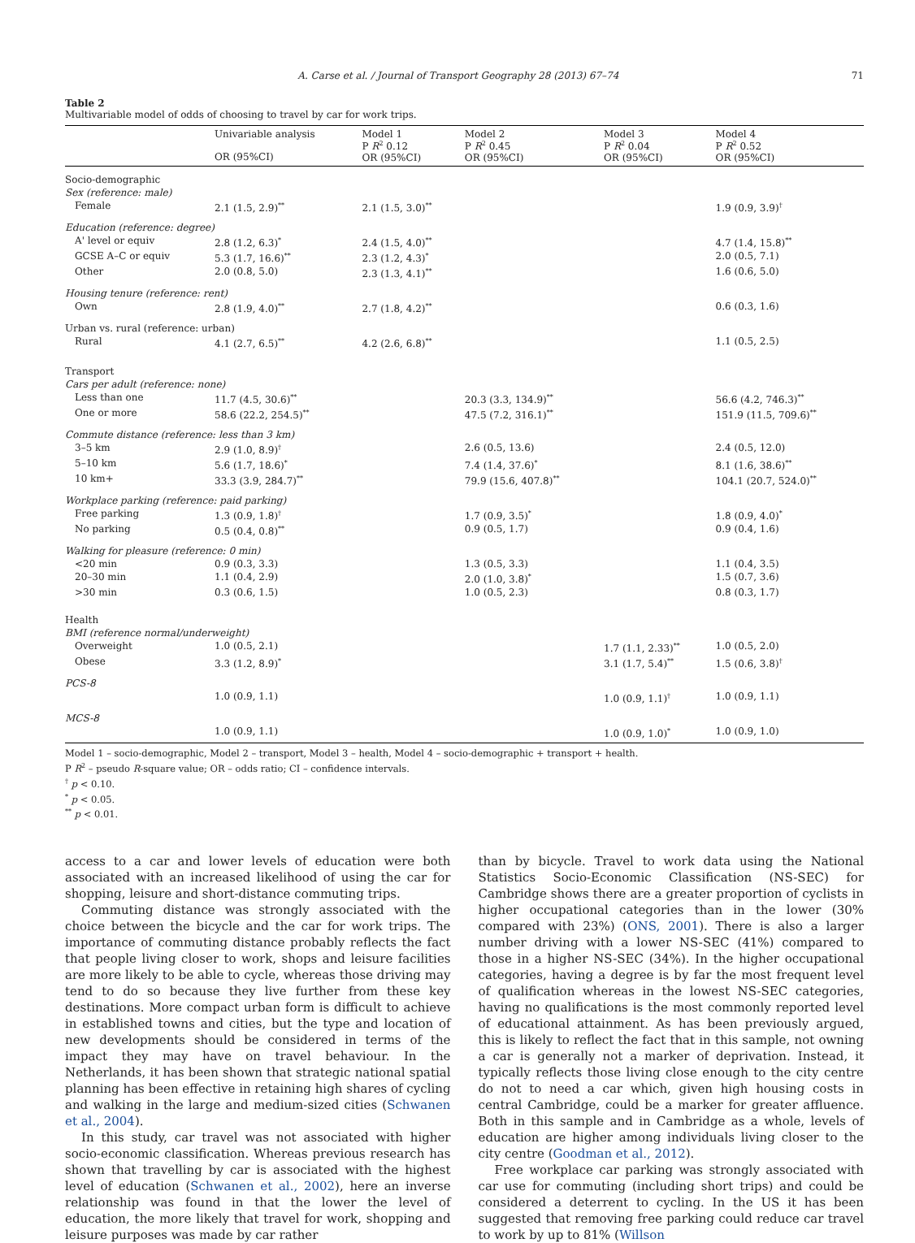A. Carse et al. / Journal of Transport Geography 28 (2013) 67–74 71
Table 2
Multivariable model of odds of choosing to travel by car for work trips.
| | Univariable analysis OR (95%CI) | Model 1 P R<sup>2</sup> 0.12 OR (95%CI) | Model 2 P R<sup>2</sup> 0.45 OR (95%CI) | Model 3 P R<sup>2</sup> 0.04 OR (95%CI) | Model 4 P R<sup>2</sup> 0.52 OR (95%CI) |
| --- | --- | --- | --- | --- | --- |
| Socio-demographic | | | | | |
| Sex (reference: male) | | | | | |
| Female | 2.1 (1.5, 2.9)<sup>**</sup> | 2.1 (1.5, 3.0)<sup>**</sup> | | | 1.9 (0.9, 3.9)<sup>†</sup> |
| Education (reference: degree) | | | | | |
| A' level or equiv | 2.8 (1.2, 6.3)<sup>*</sup> | 2.4 (1.5, 4.0)<sup>**</sup> | | | 4.7 (1.4, 15.8)<sup>**</sup> |
| GCSE A–C or equiv | 5.3 (1.7, 16.6)<sup>**</sup> | 2.3 (1.2, 4.3)<sup>*</sup> | | | 2.0 (0.5, 7.1) |
| Other | 2.0 (0.8, 5.0) | 2.3 (1.3, 4.1)<sup>**</sup> | | | 1.6 (0.6, 5.0) |
| Housing tenure (reference: rent) | | | | | |
| Own | 2.8 (1.9, 4.0)<sup>**</sup> | 2.7 (1.8, 4.2)<sup>**</sup> | | | 0.6 (0.3, 1.6) |
| Urban vs. rural (reference: urban) | | | | | |
| Rural | 4.1 (2.7, 6.5)<sup>**</sup> | 4.2 (2.6, 6.8)<sup>**</sup> | | | 1.1 (0.5, 2.5) |
| Transport | | | | | |
| Cars per adult (reference: none) | | | | | |
| Less than one | 11.7 (4.5, 30.6)<sup>**</sup> | | 20.3 (3.3, 134.9)<sup>**</sup> | | 56.6 (4.2, 746.3)<sup>**</sup> |
| One or more | 58.6 (22.2, 254.5)<sup>**</sup> | | 47.5 (7.2, 316.1)<sup>**</sup> | | 151.9 (11.5, 709.6)<sup>**</sup> |
| Commute distance (reference: less than 3 km) | | | | | |
| 3–5 km | 2.9 (1.0, 8.9)<sup>†</sup> | | 2.6 (0.5, 13.6) | | 2.4 (0.5, 12.0) |
| 5–10 km | 5.6 (1.7, 18.6)<sup>*</sup> | | 7.4 (1.4, 37.6)<sup>*</sup> | | 8.1 (1.6, 38.6)<sup>**</sup> |
| 10 km+ | 33.3 (3.9, 284.7)<sup>**</sup> | | 79.9 (15.6, 407.8)<sup>**</sup> | | 104.1 (20.7, 524.0)<sup>**</sup> |
| Workplace parking (reference: paid parking) | | | | | |
| Free parking | 1.3 (0.9, 1.8)<sup>†</sup> | | 1.7 (0.9, 3.5)<sup>*</sup> | | 1.8 (0.9, 4.0)<sup>*</sup> |
| No parking | 0.5 (0.4, 0.8)<sup>**</sup> | | 0.9 (0.5, 1.7) | | 0.9 (0.4, 1.6) |
| Walking for pleasure (reference: 0 min) | | | | | |
| <20 min | 0.9 (0.3, 3.3) | | 1.3 (0.5, 3.3) | | 1.1 (0.4, 3.5) |
| 20–30 min | 1.1 (0.4, 2.9) | | 2.0 (1.0, 3.8)<sup>*</sup> | | 1.5 (0.7, 3.6) |
| >30 min | 0.3 (0.6, 1.5) | | 1.0 (0.5, 2.3) | | 0.8 (0.3, 1.7) |
| Health | | | | | |
| BMI (reference normal/underweight) | | | | | |
| Overweight | 1.0 (0.5, 2.1) | | | 1.7 (1.1, 2.33)<sup>**</sup> | 1.0 (0.5, 2.0) |
| Obese | 3.3 (1.2, 8.9)<sup>*</sup> | | | 3.1 (1.7, 5.4)<sup>**</sup> | 1.5 (0.6, 3.8)<sup>†</sup> |
| PCS-8 | | | | | |
| | 1.0 (0.9, 1.1) | | | 1.0 (0.9, 1.1)<sup>†</sup> | 1.0 (0.9, 1.1) |
| MCS-8 | | | | | |
| | 1.0 (0.9, 1.1) | | | 1.0 (0.9, 1.0)<sup>*</sup> | 1.0 (0.9, 1.0) |
Model 1 – socio-demographic, Model 2 – transport, Model 3 – health, Model 4 – socio-demographic + transport + health.
P R<sup>2</sup> – pseudo R-square value; OR – odds ratio; CI – confidence intervals.
<sup>†</sup> p < 0.10.
<sup>*</sup> p < 0.05.
<sup>**</sup> p < 0.01.
access to a car and lower levels of education were both associated with an increased likelihood of using the car for shopping, leisure and short-distance commuting trips.
Commuting distance was strongly associated with the choice between the bicycle and the car for work trips. The importance of commuting distance probably reflects the fact that people living closer to work, shops and leisure facilities are more likely to be able to cycle, whereas those driving may tend to do so because they live further from these key destinations. More compact urban form is difficult to achieve in established towns and cities, but the type and location of new developments should be considered in terms of the impact they may have on travel behaviour. In the Netherlands, it has been shown that strategic national spatial planning has been effective in retaining high shares of cycling and walking in the large and medium-sized cities (Schwanen et al., 2004).
In this study, car travel was not associated with higher socio-economic classification. Whereas previous research has shown that travelling by car is associated with the highest level of education (Schwanen et al., 2002), here an inverse relationship was found in that the lower the level of education, the more likely that travel for work, shopping and leisure purposes was made by car rather
than by bicycle. Travel to work data using the National Statistics Socio-Economic Classification (NS-SEC) for Cambridge shows there are a greater proportion of cyclists in higher occupational categories than in the lower (30% compared with 23%) (ONS, 2001). There is also a larger number driving with a lower NS-SEC (41%) compared to those in a higher NS-SEC (34%). In the higher occupational categories, having a degree is by far the most frequent level of qualification whereas in the lowest NS-SEC categories, having no qualifications is the most commonly reported level of educational attainment. As has been previously argued, this is likely to reflect the fact that in this sample, not owning a car is generally not a marker of deprivation. Instead, it typically reflects those living close enough to the city centre do not to need a car which, given high housing costs in central Cambridge, could be a marker for greater affluence. Both in this sample and in Cambridge as a whole, levels of education are higher among individuals living closer to the city centre (Goodman et al., 2012).
Free workplace car parking was strongly associated with car use for commuting (including short trips) and could be considered a deterrent to cycling. In the US it has been suggested that removing free parking could reduce car travel to work by up to 81% (Willson